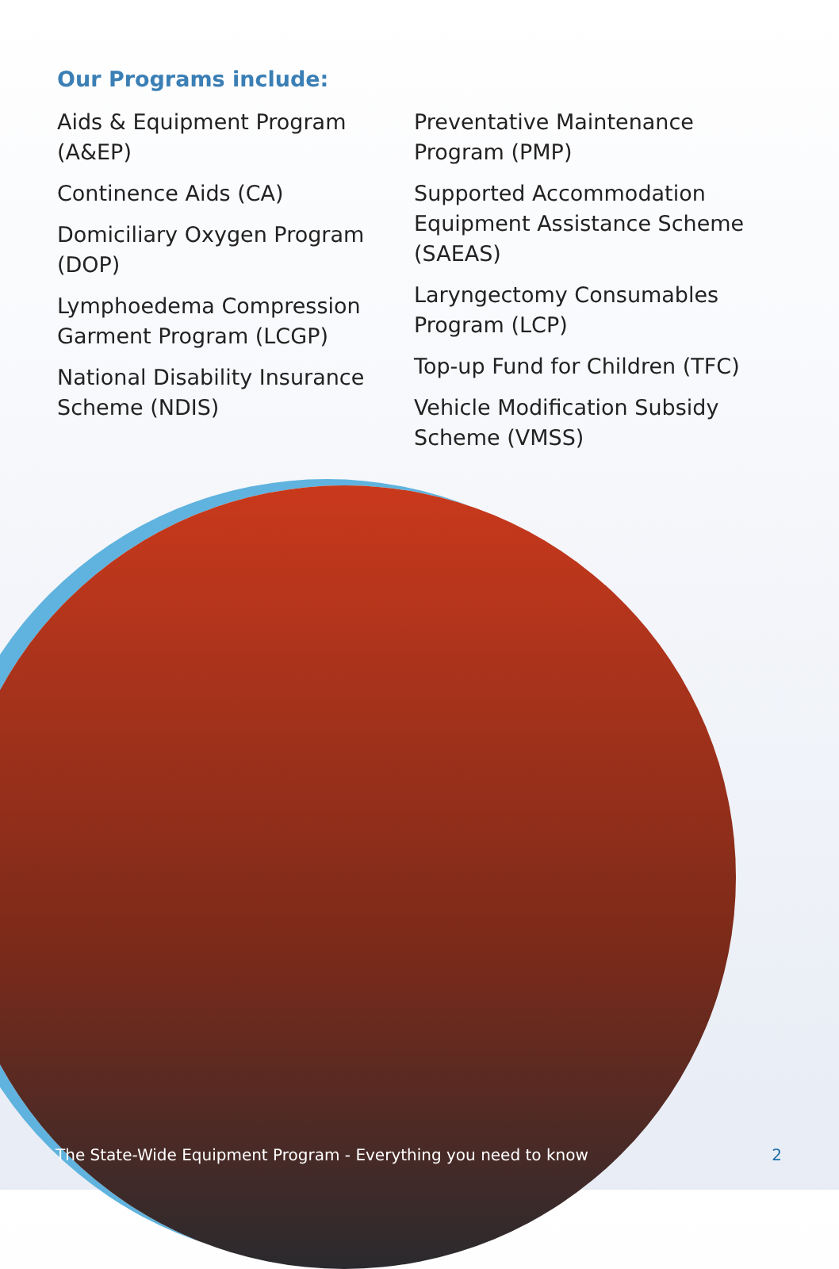Our Programs include:
Aids & Equipment Program (A&EP)
Continence Aids (CA)
Domiciliary Oxygen Program (DOP)
Lymphoedema Compression Garment Program (LCGP)
National Disability Insurance Scheme (NDIS)
Preventative Maintenance Program (PMP)
Supported Accommodation Equipment Assistance Scheme (SAEAS)
Laryngectomy Consumables Program (LCP)
Top-up Fund for Children (TFC)
Vehicle Modification Subsidy Scheme (VMSS)
The State-Wide Equipment Program - Everything you need to know 2